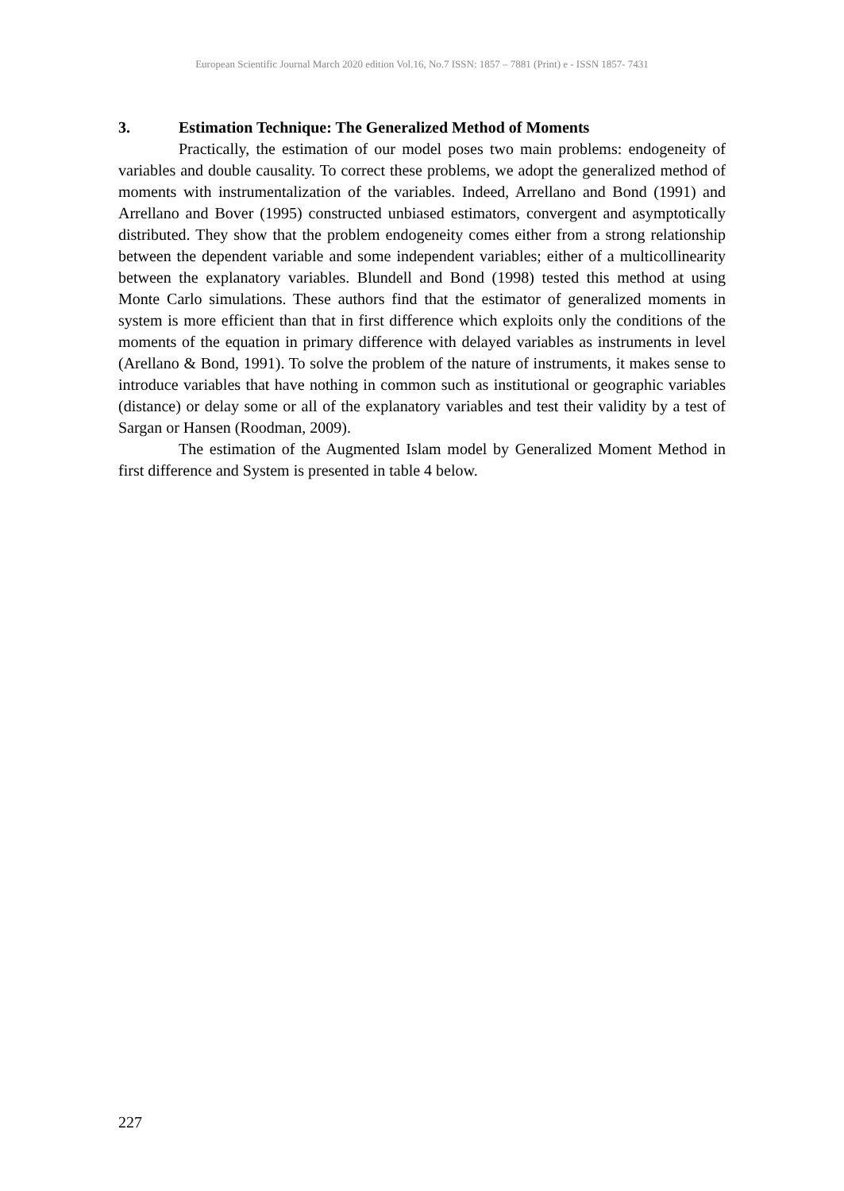European Scientific Journal March 2020 edition Vol.16, No.7 ISSN: 1857 – 7881 (Print) e - ISSN 1857- 7431
3. Estimation Technique: The Generalized Method of Moments
Practically, the estimation of our model poses two main problems: endogeneity of variables and double causality. To correct these problems, we adopt the generalized method of moments with instrumentalization of the variables. Indeed, Arrellano and Bond (1991) and Arrellano and Bover (1995) constructed unbiased estimators, convergent and asymptotically distributed. They show that the problem endogeneity comes either from a strong relationship between the dependent variable and some independent variables; either of a multicollinearity between the explanatory variables. Blundell and Bond (1998) tested this method at using Monte Carlo simulations. These authors find that the estimator of generalized moments in system is more efficient than that in first difference which exploits only the conditions of the moments of the equation in primary difference with delayed variables as instruments in level (Arellano & Bond, 1991). To solve the problem of the nature of instruments, it makes sense to introduce variables that have nothing in common such as institutional or geographic variables (distance) or delay some or all of the explanatory variables and test their validity by a test of Sargan or Hansen (Roodman, 2009).
The estimation of the Augmented Islam model by Generalized Moment Method in first difference and System is presented in table 4 below.
227